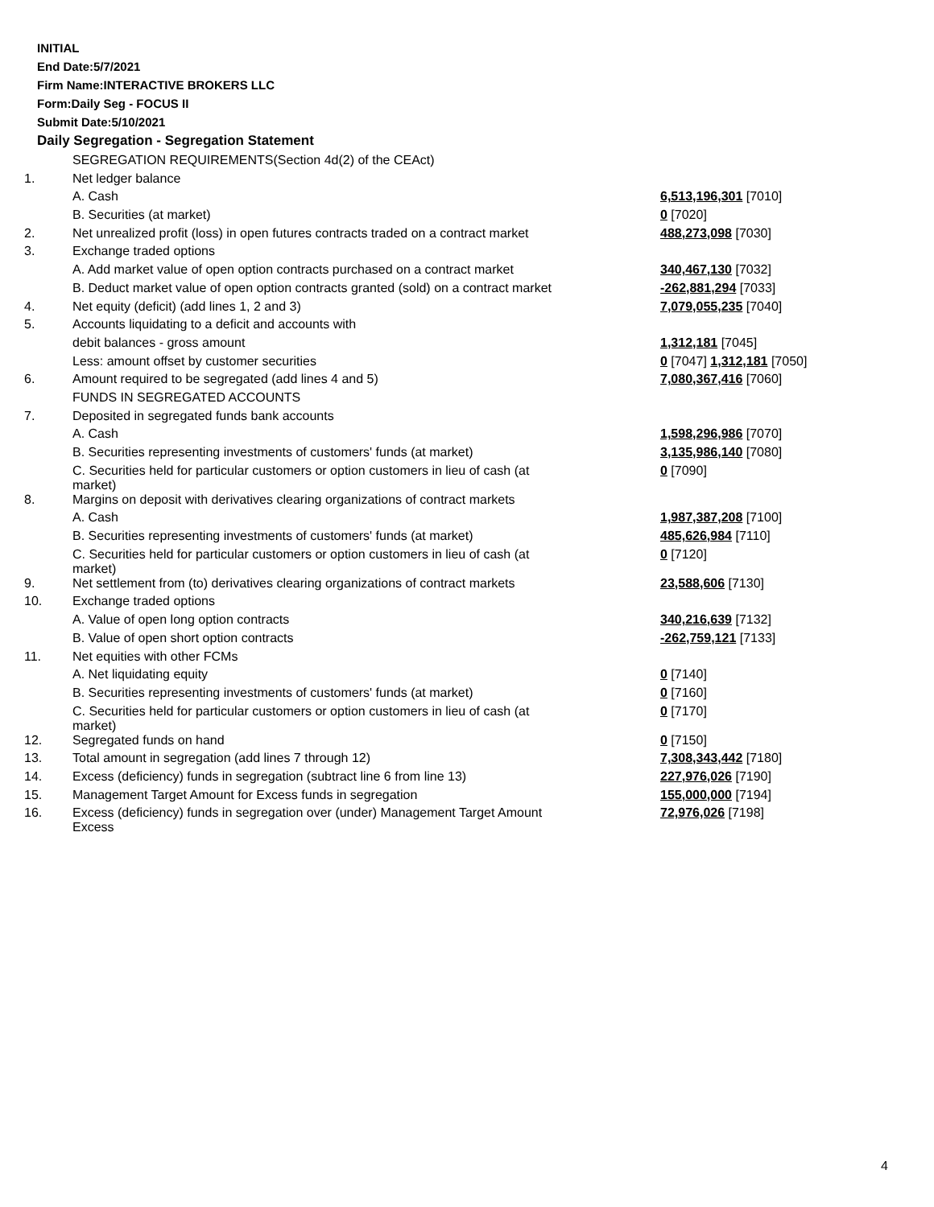INITIAL
End Date:5/7/2021
Firm Name:INTERACTIVE BROKERS LLC
Form:Daily Seg - FOCUS II
Submit Date:5/10/2021
Daily Segregation - Segregation Statement
| | SEGREGATION REQUIREMENTS(Section 4d(2) of the CEAct) | |
| 1. | Net ledger balance | |
| | A. Cash | 6,513,196,301 [7010] |
| | B. Securities (at market) | 0 [7020] |
| 2. | Net unrealized profit (loss) in open futures contracts traded on a contract market | 488,273,098 [7030] |
| 3. | Exchange traded options | |
| | A. Add market value of open option contracts purchased on a contract market | 340,467,130 [7032] |
| | B. Deduct market value of open option contracts granted (sold) on a contract market | -262,881,294 [7033] |
| 4. | Net equity (deficit) (add lines 1, 2 and 3) | 7,079,055,235 [7040] |
| 5. | Accounts liquidating to a deficit and accounts with | |
| | debit balances - gross amount | 1,312,181 [7045] |
| | Less: amount offset by customer securities | 0 [7047] 1,312,181 [7050] |
| 6. | Amount required to be segregated (add lines 4 and 5) | 7,080,367,416 [7060] |
| | FUNDS IN SEGREGATED ACCOUNTS | |
| 7. | Deposited in segregated funds bank accounts | |
| | A. Cash | 1,598,296,986 [7070] |
| | B. Securities representing investments of customers' funds (at market) | 3,135,986,140 [7080] |
| | C. Securities held for particular customers or option customers in lieu of cash (at market) | 0 [7090] |
| 8. | Margins on deposit with derivatives clearing organizations of contract markets | |
| | A. Cash | 1,987,387,208 [7100] |
| | B. Securities representing investments of customers' funds (at market) | 485,626,984 [7110] |
| | C. Securities held for particular customers or option customers in lieu of cash (at market) | 0 [7120] |
| 9. | Net settlement from (to) derivatives clearing organizations of contract markets | 23,588,606 [7130] |
| 10. | Exchange traded options | |
| | A. Value of open long option contracts | 340,216,639 [7132] |
| | B. Value of open short option contracts | -262,759,121 [7133] |
| 11. | Net equities with other FCMs | |
| | A. Net liquidating equity | 0 [7140] |
| | B. Securities representing investments of customers' funds (at market) | 0 [7160] |
| | C. Securities held for particular customers or option customers in lieu of cash (at market) | 0 [7170] |
| 12. | Segregated funds on hand | 0 [7150] |
| 13. | Total amount in segregation (add lines 7 through 12) | 7,308,343,442 [7180] |
| 14. | Excess (deficiency) funds in segregation (subtract line 6 from line 13) | 227,976,026 [7190] |
| 15. | Management Target Amount for Excess funds in segregation | 155,000,000 [7194] |
| 16. | Excess (deficiency) funds in segregation over (under) Management Target Amount Excess | 72,976,026 [7198] |
4